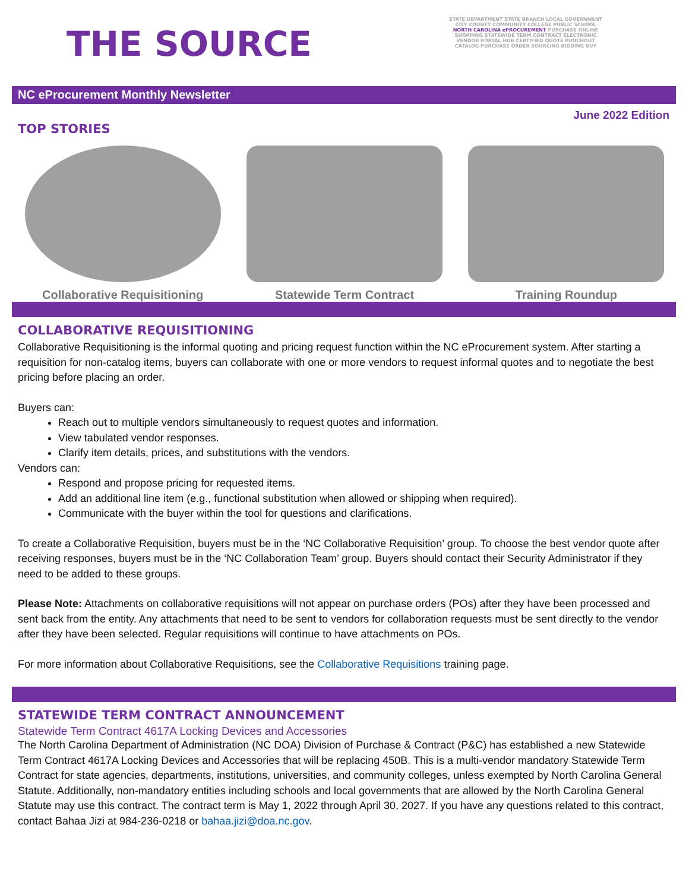THE SOURCE
STATE DEPARTMENT STATE BRANCH LOCAL GOVERNMENT CITY COUNTY COMMUNITY COLLEGE PUBLIC SCHOOL NORTH CAROLINA ePROCUREMENT PURCHASE ONLINE SHOPPING STATEWIDE TERM CONTRACT ELECTRONIC VENDOR PORTAL HUB CERTIFIED QUOTE PUNCHOUT CATALOG PURCHASE ORDER SOURCING BIDDING BUY
NC eProcurement Monthly Newsletter
June 2022 Edition
TOP STORIES
Collaborative Requisitioning Statewide Term Contract Training Roundup
COLLABORATIVE REQUISITIONING
Collaborative Requisitioning is the informal quoting and pricing request function within the NC eProcurement system. After starting a requisition for non-catalog items, buyers can collaborate with one or more vendors to request informal quotes and to negotiate the best pricing before placing an order.
Buyers can:
Reach out to multiple vendors simultaneously to request quotes and information.
View tabulated vendor responses.
Clarify item details, prices, and substitutions with the vendors.
Vendors can:
Respond and propose pricing for requested items.
Add an additional line item (e.g., functional substitution when allowed or shipping when required).
Communicate with the buyer within the tool for questions and clarifications.
To create a Collaborative Requisition, buyers must be in the ‘NC Collaborative Requisition’ group. To choose the best vendor quote after receiving responses, buyers must be in the ‘NC Collaboration Team’ group. Buyers should contact their Security Administrator if they need to be added to these groups.
Please Note: Attachments on collaborative requisitions will not appear on purchase orders (POs) after they have been processed and sent back from the entity. Any attachments that need to be sent to vendors for collaboration requests must be sent directly to the vendor after they have been selected. Regular requisitions will continue to have attachments on POs.
For more information about Collaborative Requisitions, see the Collaborative Requisitions training page.
STATEWIDE TERM CONTRACT ANNOUNCEMENT
Statewide Term Contract 4617A Locking Devices and Accessories
The North Carolina Department of Administration (NC DOA) Division of Purchase & Contract (P&C) has established a new Statewide Term Contract 4617A Locking Devices and Accessories that will be replacing 450B. This is a multi-vendor mandatory Statewide Term Contract for state agencies, departments, institutions, universities, and community colleges, unless exempted by North Carolina General Statute. Additionally, non-mandatory entities including schools and local governments that are allowed by the North Carolina General Statute may use this contract. The contract term is May 1, 2022 through April 30, 2027. If you have any questions related to this contract, contact Bahaa Jizi at 984-236-0218 or bahaa.jizi@doa.nc.gov.